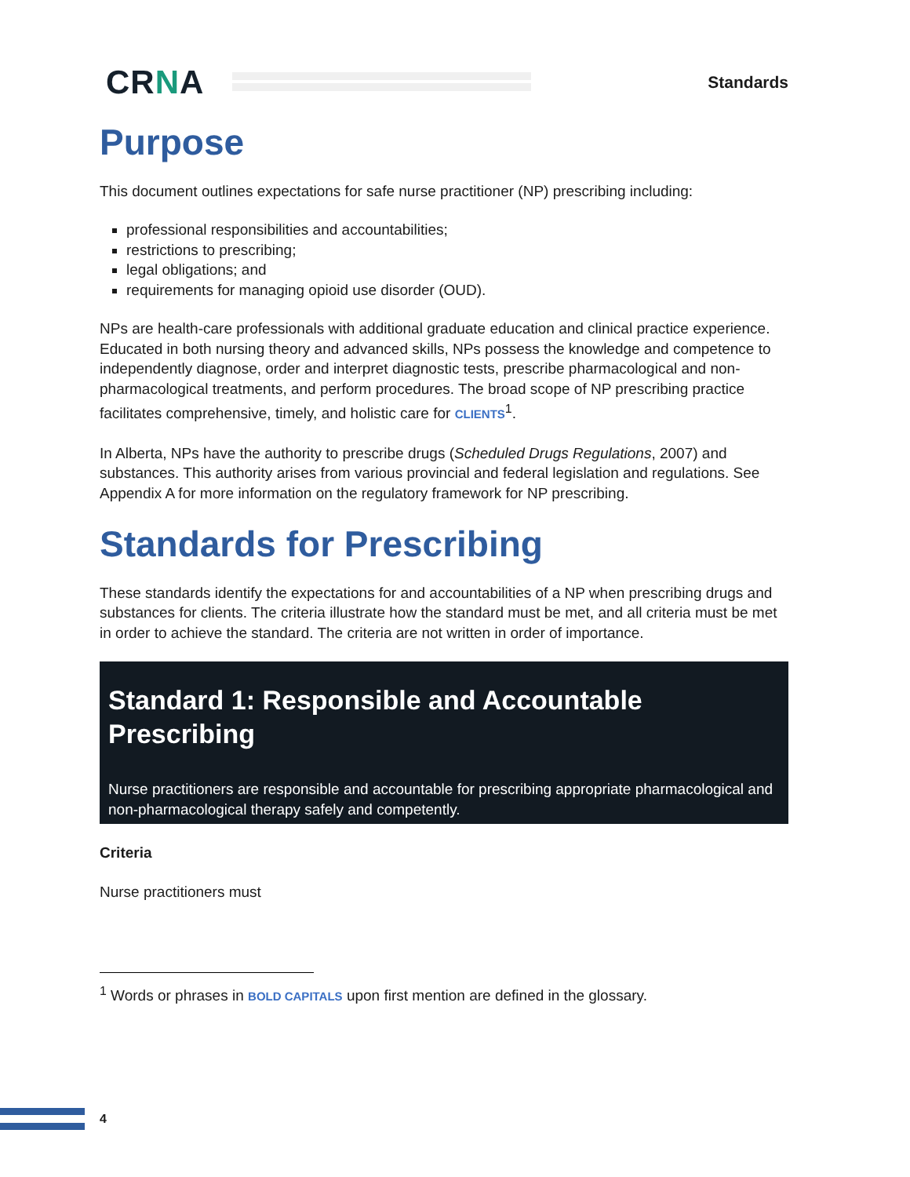CRNA
Standards
Purpose
This document outlines expectations for safe nurse practitioner (NP) prescribing including:
professional responsibilities and accountabilities;
restrictions to prescribing;
legal obligations; and
requirements for managing opioid use disorder (OUD).
NPs are health-care professionals with additional graduate education and clinical practice experience. Educated in both nursing theory and advanced skills, NPs possess the knowledge and competence to independently diagnose, order and interpret diagnostic tests, prescribe pharmacological and non-pharmacological treatments, and perform procedures. The broad scope of NP prescribing practice facilitates comprehensive, timely, and holistic care for CLIENTS<sup>1</sup>.
In Alberta, NPs have the authority to prescribe drugs (Scheduled Drugs Regulations, 2007) and substances. This authority arises from various provincial and federal legislation and regulations. See Appendix A for more information on the regulatory framework for NP prescribing.
Standards for Prescribing
These standards identify the expectations for and accountabilities of a NP when prescribing drugs and substances for clients. The criteria illustrate how the standard must be met, and all criteria must be met in order to achieve the standard. The criteria are not written in order of importance.
Standard 1: Responsible and Accountable Prescribing
Nurse practitioners are responsible and accountable for prescribing appropriate pharmacological and non-pharmacological therapy safely and competently.
Criteria
Nurse practitioners must
<sup>1</sup> Words or phrases in BOLD CAPITALS upon first mention are defined in the glossary.
4